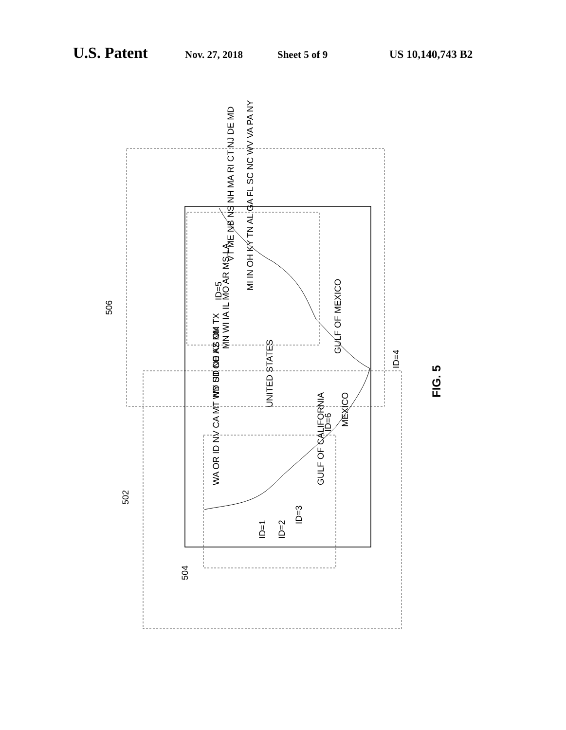U.S. Patent Nov. 27, 2018 Sheet 5 of 9 US 10,140,743 B2
506
502
504
ID=5
ID=4
ID=6
ID=1
ID=2
ID=3
UNITED STATES
GULF OF MEXICO
MEXICO
GULF OF CALIFORNIA
ND SD NE KS OK TX
WA OR ID NV CA MT WY UT CO AZ NM
MN WI IA IL MO AR MS LA
MI IN OH KY TN AL GA FL SC NC WV VA PA NY
VT ME NB NS NH MA RI CT NJ DE MD
FIG. 5